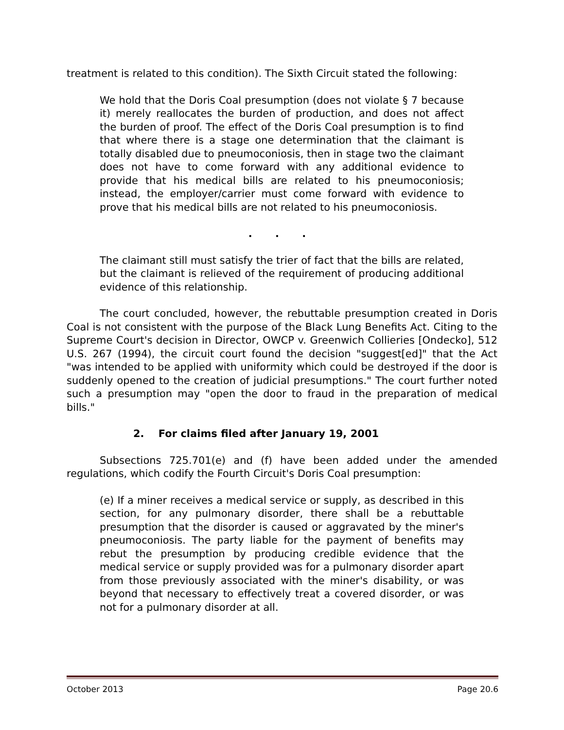treatment is related to this condition). The Sixth Circuit stated the following:
We hold that the Doris Coal presumption (does not violate § 7 because it) merely reallocates the burden of production, and does not affect the burden of proof. The effect of the Doris Coal presumption is to find that where there is a stage one determination that the claimant is totally disabled due to pneumoconiosis, then in stage two the claimant does not have to come forward with any additional evidence to provide that his medical bills are related to his pneumoconiosis; instead, the employer/carrier must come forward with evidence to prove that his medical bills are not related to his pneumoconiosis.
. . .
The claimant still must satisfy the trier of fact that the bills are related, but the claimant is relieved of the requirement of producing additional evidence of this relationship.
The court concluded, however, the rebuttable presumption created in Doris Coal is not consistent with the purpose of the Black Lung Benefits Act. Citing to the Supreme Court's decision in Director, OWCP v. Greenwich Collieries [Ondecko], 512 U.S. 267 (1994), the circuit court found the decision "suggest[ed]" that the Act "was intended to be applied with uniformity which could be destroyed if the door is suddenly opened to the creation of judicial presumptions." The court further noted such a presumption may "open the door to fraud in the preparation of medical bills."
2. For claims filed after January 19, 2001
Subsections 725.701(e) and (f) have been added under the amended regulations, which codify the Fourth Circuit's Doris Coal presumption:
(e) If a miner receives a medical service or supply, as described in this section, for any pulmonary disorder, there shall be a rebuttable presumption that the disorder is caused or aggravated by the miner's pneumoconiosis. The party liable for the payment of benefits may rebut the presumption by producing credible evidence that the medical service or supply provided was for a pulmonary disorder apart from those previously associated with the miner's disability, or was beyond that necessary to effectively treat a covered disorder, or was not for a pulmonary disorder at all.
October 2013 Page 20.6